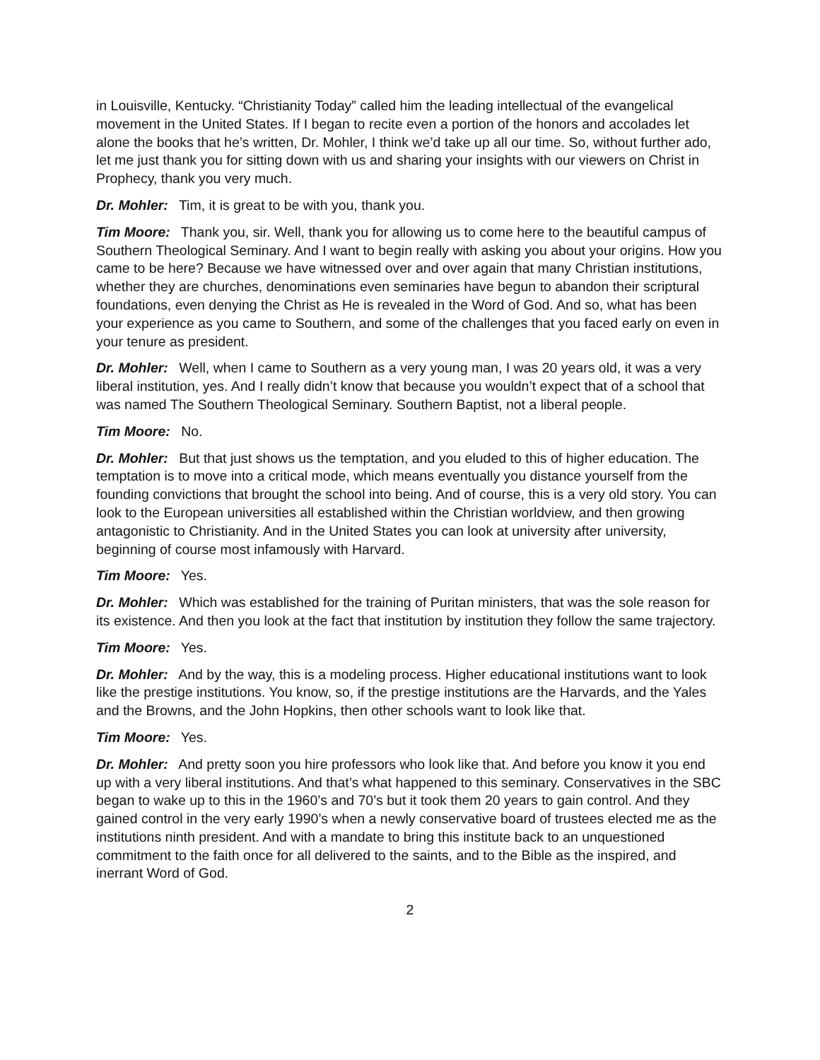in Louisville, Kentucky. “Christianity Today” called him the leading intellectual of the evangelical movement in the United States. If I began to recite even a portion of the honors and accolades let alone the books that he’s written, Dr. Mohler, I think we’d take up all our time. So, without further ado, let me just thank you for sitting down with us and sharing your insights with our viewers on Christ in Prophecy, thank you very much.
Dr. Mohler: Tim, it is great to be with you, thank you.
Tim Moore: Thank you, sir. Well, thank you for allowing us to come here to the beautiful campus of Southern Theological Seminary. And I want to begin really with asking you about your origins. How you came to be here? Because we have witnessed over and over again that many Christian institutions, whether they are churches, denominations even seminaries have begun to abandon their scriptural foundations, even denying the Christ as He is revealed in the Word of God. And so, what has been your experience as you came to Southern, and some of the challenges that you faced early on even in your tenure as president.
Dr. Mohler: Well, when I came to Southern as a very young man, I was 20 years old, it was a very liberal institution, yes. And I really didn’t know that because you wouldn’t expect that of a school that was named The Southern Theological Seminary. Southern Baptist, not a liberal people.
Tim Moore: No.
Dr. Mohler: But that just shows us the temptation, and you eluded to this of higher education. The temptation is to move into a critical mode, which means eventually you distance yourself from the founding convictions that brought the school into being. And of course, this is a very old story. You can look to the European universities all established within the Christian worldview, and then growing antagonistic to Christianity. And in the United States you can look at university after university, beginning of course most infamously with Harvard.
Tim Moore: Yes.
Dr. Mohler: Which was established for the training of Puritan ministers, that was the sole reason for its existence. And then you look at the fact that institution by institution they follow the same trajectory.
Tim Moore: Yes.
Dr. Mohler: And by the way, this is a modeling process. Higher educational institutions want to look like the prestige institutions. You know, so, if the prestige institutions are the Harvards, and the Yales and the Browns, and the John Hopkins, then other schools want to look like that.
Tim Moore: Yes.
Dr. Mohler: And pretty soon you hire professors who look like that. And before you know it you end up with a very liberal institutions. And that’s what happened to this seminary. Conservatives in the SBC began to wake up to this in the 1960’s and 70’s but it took them 20 years to gain control. And they gained control in the very early 1990’s when a newly conservative board of trustees elected me as the institutions ninth president. And with a mandate to bring this institute back to an unquestioned commitment to the faith once for all delivered to the saints, and to the Bible as the inspired, and inerrant Word of God.
2